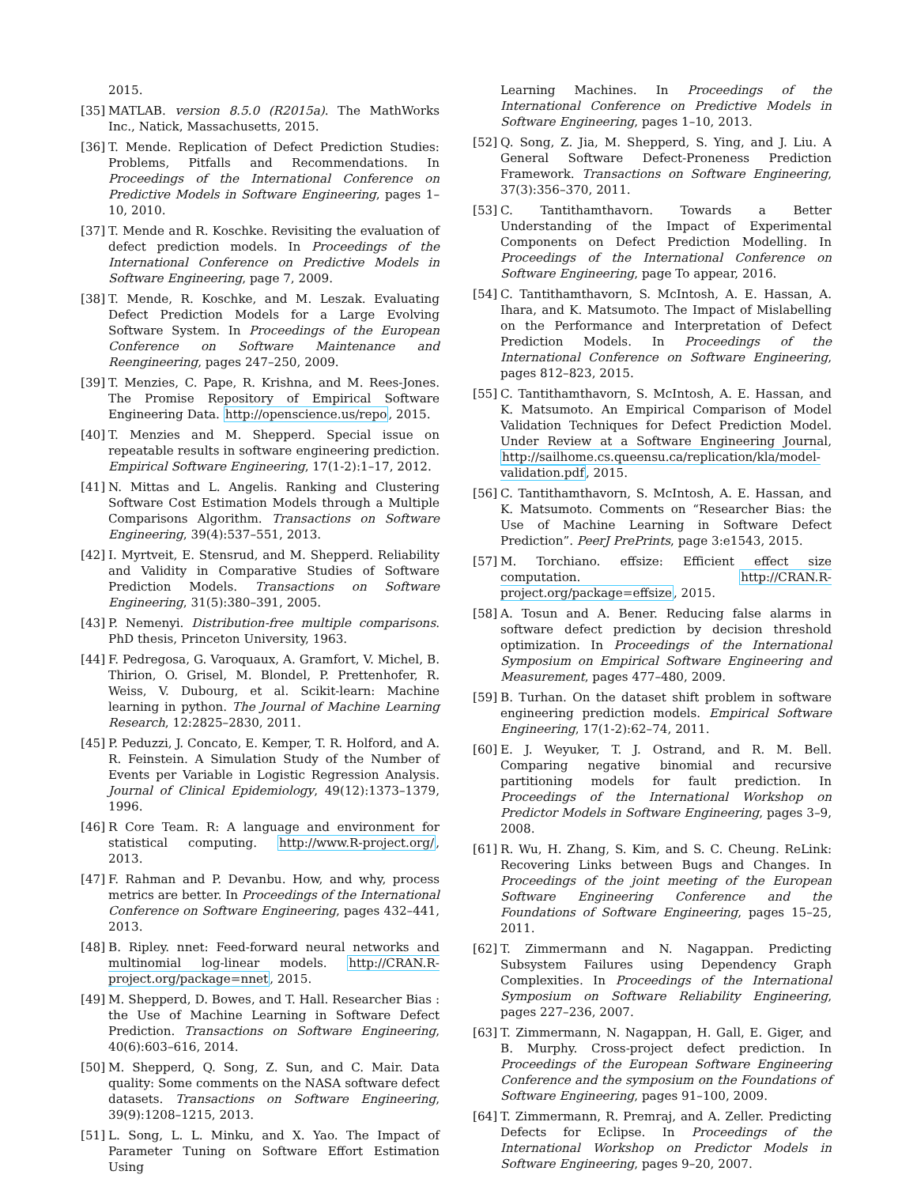2015.
[35] MATLAB. version 8.5.0 (R2015a). The MathWorks Inc., Natick, Massachusetts, 2015.
[36] T. Mende. Replication of Defect Prediction Studies: Problems, Pitfalls and Recommendations. In Proceedings of the International Conference on Predictive Models in Software Engineering, pages 1–10, 2010.
[37] T. Mende and R. Koschke. Revisiting the evaluation of defect prediction models. In Proceedings of the International Conference on Predictive Models in Software Engineering, page 7, 2009.
[38] T. Mende, R. Koschke, and M. Leszak. Evaluating Defect Prediction Models for a Large Evolving Software System. In Proceedings of the European Conference on Software Maintenance and Reengineering, pages 247–250, 2009.
[39] T. Menzies, C. Pape, R. Krishna, and M. Rees-Jones. The Promise Repository of Empirical Software Engineering Data. http://openscience.us/repo, 2015.
[40] T. Menzies and M. Shepperd. Special issue on repeatable results in software engineering prediction. Empirical Software Engineering, 17(1-2):1–17, 2012.
[41] N. Mittas and L. Angelis. Ranking and Clustering Software Cost Estimation Models through a Multiple Comparisons Algorithm. Transactions on Software Engineering, 39(4):537–551, 2013.
[42] I. Myrtveit, E. Stensrud, and M. Shepperd. Reliability and Validity in Comparative Studies of Software Prediction Models. Transactions on Software Engineering, 31(5):380–391, 2005.
[43] P. Nemenyi. Distribution-free multiple comparisons. PhD thesis, Princeton University, 1963.
[44] F. Pedregosa, G. Varoquaux, A. Gramfort, V. Michel, B. Thirion, O. Grisel, M. Blondel, P. Prettenhofer, R. Weiss, V. Dubourg, et al. Scikit-learn: Machine learning in python. The Journal of Machine Learning Research, 12:2825–2830, 2011.
[45] P. Peduzzi, J. Concato, E. Kemper, T. R. Holford, and A. R. Feinstein. A Simulation Study of the Number of Events per Variable in Logistic Regression Analysis. Journal of Clinical Epidemiology, 49(12):1373–1379, 1996.
[46] R Core Team. R: A language and environment for statistical computing. http://www.R-project.org/, 2013.
[47] F. Rahman and P. Devanbu. How, and why, process metrics are better. In Proceedings of the International Conference on Software Engineering, pages 432–441, 2013.
[48] B. Ripley. nnet: Feed-forward neural networks and multinomial log-linear models. http://CRAN.R-project.org/package=nnet, 2015.
[49] M. Shepperd, D. Bowes, and T. Hall. Researcher Bias : the Use of Machine Learning in Software Defect Prediction. Transactions on Software Engineering, 40(6):603–616, 2014.
[50] M. Shepperd, Q. Song, Z. Sun, and C. Mair. Data quality: Some comments on the NASA software defect datasets. Transactions on Software Engineering, 39(9):1208–1215, 2013.
[51] L. Song, L. L. Minku, and X. Yao. The Impact of Parameter Tuning on Software Effort Estimation Using
Learning Machines. In Proceedings of the International Conference on Predictive Models in Software Engineering, pages 1–10, 2013.
[52] Q. Song, Z. Jia, M. Shepperd, S. Ying, and J. Liu. A General Software Defect-Proneness Prediction Framework. Transactions on Software Engineering, 37(3):356–370, 2011.
[53] C. Tantithamthavorn. Towards a Better Understanding of the Impact of Experimental Components on Defect Prediction Modelling. In Proceedings of the International Conference on Software Engineering, page To appear, 2016.
[54] C. Tantithamthavorn, S. McIntosh, A. E. Hassan, A. Ihara, and K. Matsumoto. The Impact of Mislabelling on the Performance and Interpretation of Defect Prediction Models. In Proceedings of the International Conference on Software Engineering, pages 812–823, 2015.
[55] C. Tantithamthavorn, S. McIntosh, A. E. Hassan, and K. Matsumoto. An Empirical Comparison of Model Validation Techniques for Defect Prediction Model. Under Review at a Software Engineering Journal, http://sailhome.cs.queensu.ca/replication/kla/model-validation.pdf, 2015.
[56] C. Tantithamthavorn, S. McIntosh, A. E. Hassan, and K. Matsumoto. Comments on “Researcher Bias: the Use of Machine Learning in Software Defect Prediction”. PeerJ PrePrints, page 3:e1543, 2015.
[57] M. Torchiano. effsize: Efficient effect size computation. http://CRAN.R-project.org/package=effsize, 2015.
[58] A. Tosun and A. Bener. Reducing false alarms in software defect prediction by decision threshold optimization. In Proceedings of the International Symposium on Empirical Software Engineering and Measurement, pages 477–480, 2009.
[59] B. Turhan. On the dataset shift problem in software engineering prediction models. Empirical Software Engineering, 17(1-2):62–74, 2011.
[60] E. J. Weyuker, T. J. Ostrand, and R. M. Bell. Comparing negative binomial and recursive partitioning models for fault prediction. In Proceedings of the International Workshop on Predictor Models in Software Engineering, pages 3–9, 2008.
[61] R. Wu, H. Zhang, S. Kim, and S. C. Cheung. ReLink: Recovering Links between Bugs and Changes. In Proceedings of the joint meeting of the European Software Engineering Conference and the Foundations of Software Engineering, pages 15–25, 2011.
[62] T. Zimmermann and N. Nagappan. Predicting Subsystem Failures using Dependency Graph Complexities. In Proceedings of the International Symposium on Software Reliability Engineering, pages 227–236, 2007.
[63] T. Zimmermann, N. Nagappan, H. Gall, E. Giger, and B. Murphy. Cross-project defect prediction. In Proceedings of the European Software Engineering Conference and the symposium on the Foundations of Software Engineering, pages 91–100, 2009.
[64] T. Zimmermann, R. Premraj, and A. Zeller. Predicting Defects for Eclipse. In Proceedings of the International Workshop on Predictor Models in Software Engineering, pages 9–20, 2007.